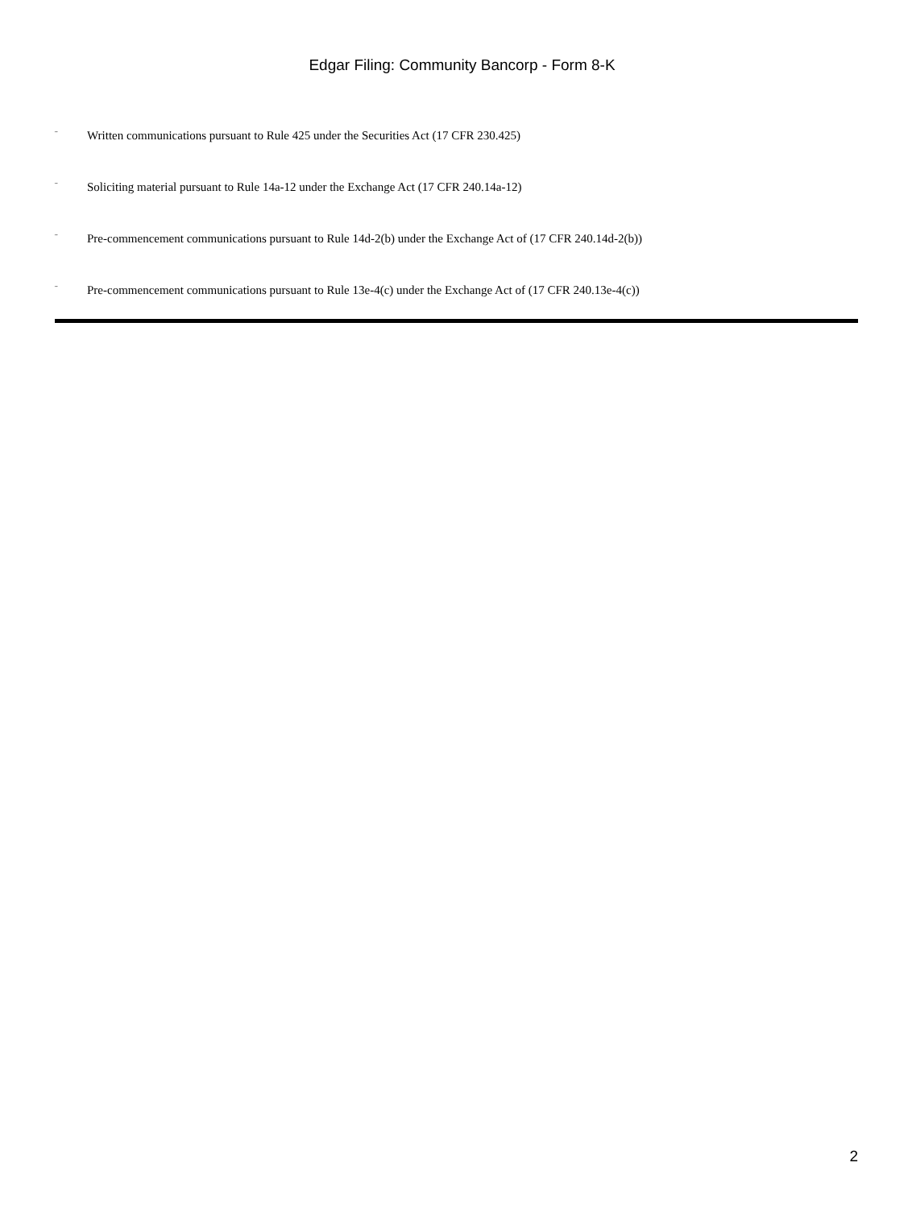Edgar Filing: Community Bancorp - Form 8-K
¨ Written communications pursuant to Rule 425 under the Securities Act (17 CFR 230.425)
¨ Soliciting material pursuant to Rule 14a-12 under the Exchange Act (17 CFR 240.14a-12)
¨ Pre-commencement communications pursuant to Rule 14d-2(b) under the Exchange Act of (17 CFR 240.14d-2(b))
¨ Pre-commencement communications pursuant to Rule 13e-4(c) under the Exchange Act of (17 CFR 240.13e-4(c))
2